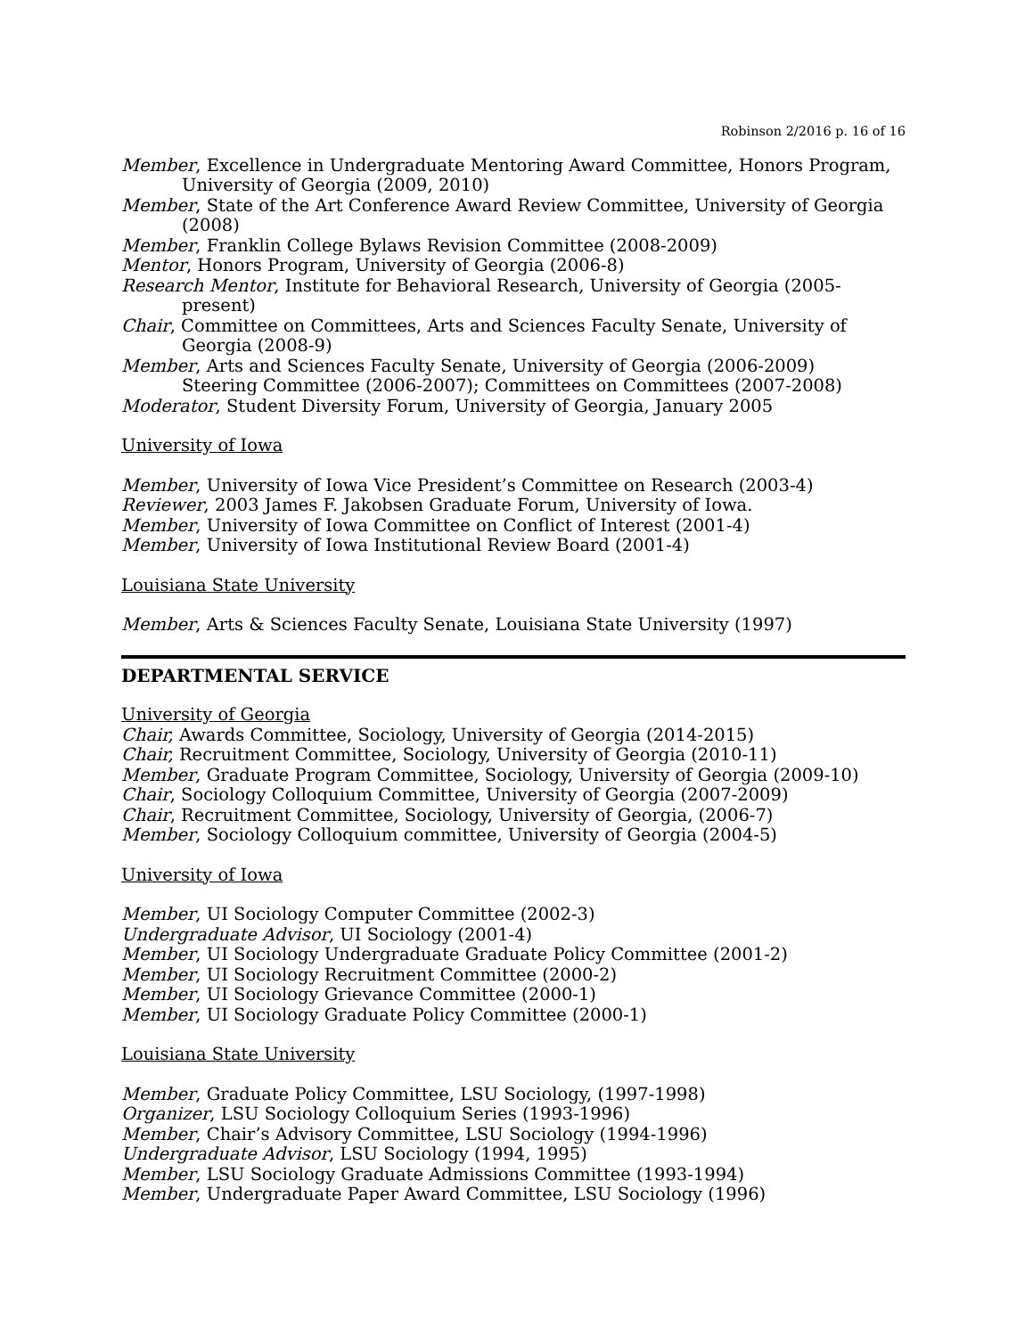Robinson 2/2016 p. 16 of 16
Member, Excellence in Undergraduate Mentoring Award Committee, Honors Program,
University of Georgia (2009, 2010)
Member, State of the Art Conference Award Review Committee, University of Georgia
(2008)
Member, Franklin College Bylaws Revision Committee (2008-2009)
Mentor, Honors Program, University of Georgia (2006-8)
Research Mentor, Institute for Behavioral Research, University of Georgia (2005-
present)
Chair, Committee on Committees, Arts and Sciences Faculty Senate, University of
Georgia (2008-9)
Member, Arts and Sciences Faculty Senate, University of Georgia (2006-2009)
Steering Committee (2006-2007); Committees on Committees (2007-2008)
Moderator, Student Diversity Forum, University of Georgia, January 2005
University of Iowa
Member, University of Iowa Vice President’s Committee on Research (2003-4)
Reviewer, 2003 James F. Jakobsen Graduate Forum, University of Iowa.
Member, University of Iowa Committee on Conflict of Interest (2001-4)
Member, University of Iowa Institutional Review Board (2001-4)
Louisiana State University
Member, Arts & Sciences Faculty Senate, Louisiana State University (1997)
DEPARTMENTAL SERVICE
University of Georgia
Chair, Awards Committee, Sociology, University of Georgia (2014-2015)
Chair, Recruitment Committee, Sociology, University of Georgia (2010-11)
Member, Graduate Program Committee, Sociology, University of Georgia (2009-10)
Chair, Sociology Colloquium Committee, University of Georgia (2007-2009)
Chair, Recruitment Committee, Sociology, University of Georgia, (2006-7)
Member, Sociology Colloquium committee, University of Georgia (2004-5)
University of Iowa
Member, UI Sociology Computer Committee (2002-3)
Undergraduate Advisor, UI Sociology (2001-4)
Member, UI Sociology Undergraduate Graduate Policy Committee (2001-2)
Member, UI Sociology Recruitment Committee (2000-2)
Member, UI Sociology Grievance Committee (2000-1)
Member, UI Sociology Graduate Policy Committee (2000-1)
Louisiana State University
Member, Graduate Policy Committee, LSU Sociology, (1997-1998)
Organizer, LSU Sociology Colloquium Series (1993-1996)
Member, Chair’s Advisory Committee, LSU Sociology (1994-1996)
Undergraduate Advisor, LSU Sociology (1994, 1995)
Member, LSU Sociology Graduate Admissions Committee (1993-1994)
Member, Undergraduate Paper Award Committee, LSU Sociology (1996)